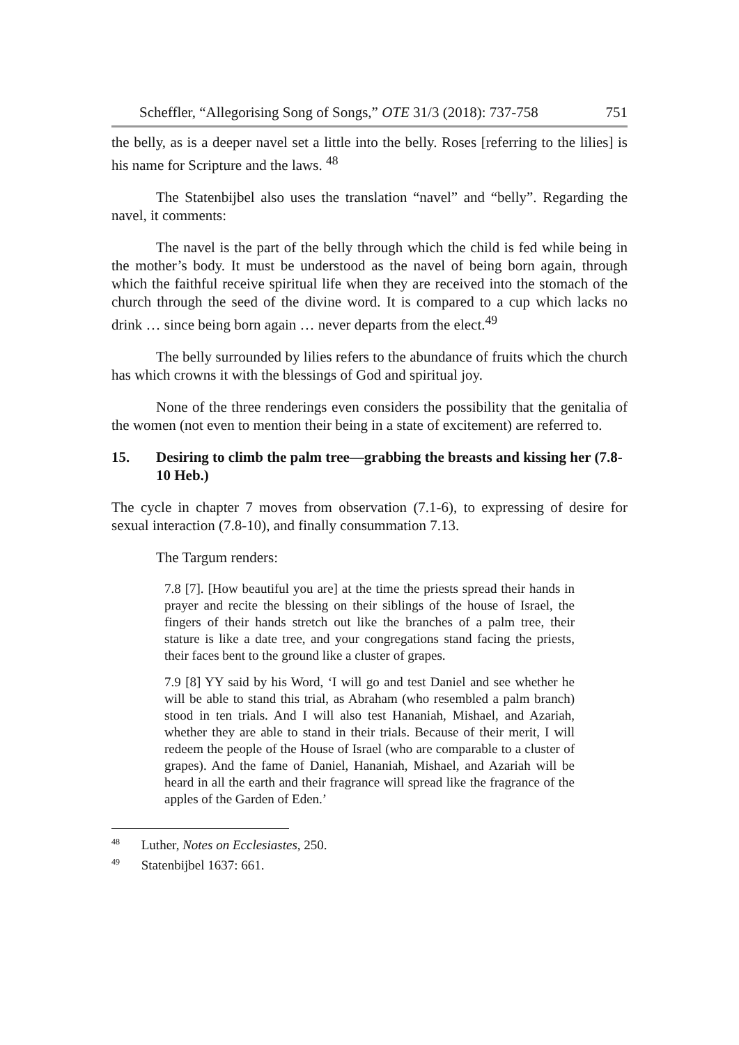Scheffler, “Allegorising Song of Songs,” OTE 31/3 (2018): 737-758 751
the belly, as is a deeper navel set a little into the belly. Roses [referring to the lilies] is his name for Scripture and the laws. <sup>48</sup>
The Statenbijbel also uses the translation “navel” and “belly”. Regarding the navel, it comments:
The navel is the part of the belly through which the child is fed while being in the mother’s body. It must be understood as the navel of being born again, through which the faithful receive spiritual life when they are received into the stomach of the church through the seed of the divine word. It is compared to a cup which lacks no drink … since being born again … never departs from the elect.<sup>49</sup>
The belly surrounded by lilies refers to the abundance of fruits which the church has which crowns it with the blessings of God and spiritual joy.
None of the three renderings even considers the possibility that the genitalia of the women (not even to mention their being in a state of excitement) are referred to.
15. Desiring to climb the palm tree—grabbing the breasts and kissing her (7.8-10 Heb.)
The cycle in chapter 7 moves from observation (7.1-6), to expressing of desire for sexual interaction (7.8-10), and finally consummation 7.13.
The Targum renders:
7.8 [7]. [How beautiful you are] at the time the priests spread their hands in prayer and recite the blessing on their siblings of the house of Israel, the fingers of their hands stretch out like the branches of a palm tree, their stature is like a date tree, and your congregations stand facing the priests, their faces bent to the ground like a cluster of grapes.
7.9 [8] YY said by his Word, ‘I will go and test Daniel and see whether he will be able to stand this trial, as Abraham (who resembled a palm branch) stood in ten trials. And I will also test Hananiah, Mishael, and Azariah, whether they are able to stand in their trials. Because of their merit, I will redeem the people of the House of Israel (who are comparable to a cluster of grapes). And the fame of Daniel, Hananiah, Mishael, and Azariah will be heard in all the earth and their fragrance will spread like the fragrance of the apples of the Garden of Eden.’
<sup>48</sup> Luther, Notes on Ecclesiastes, 250.
<sup>49</sup> Statenbijbel 1637: 661.